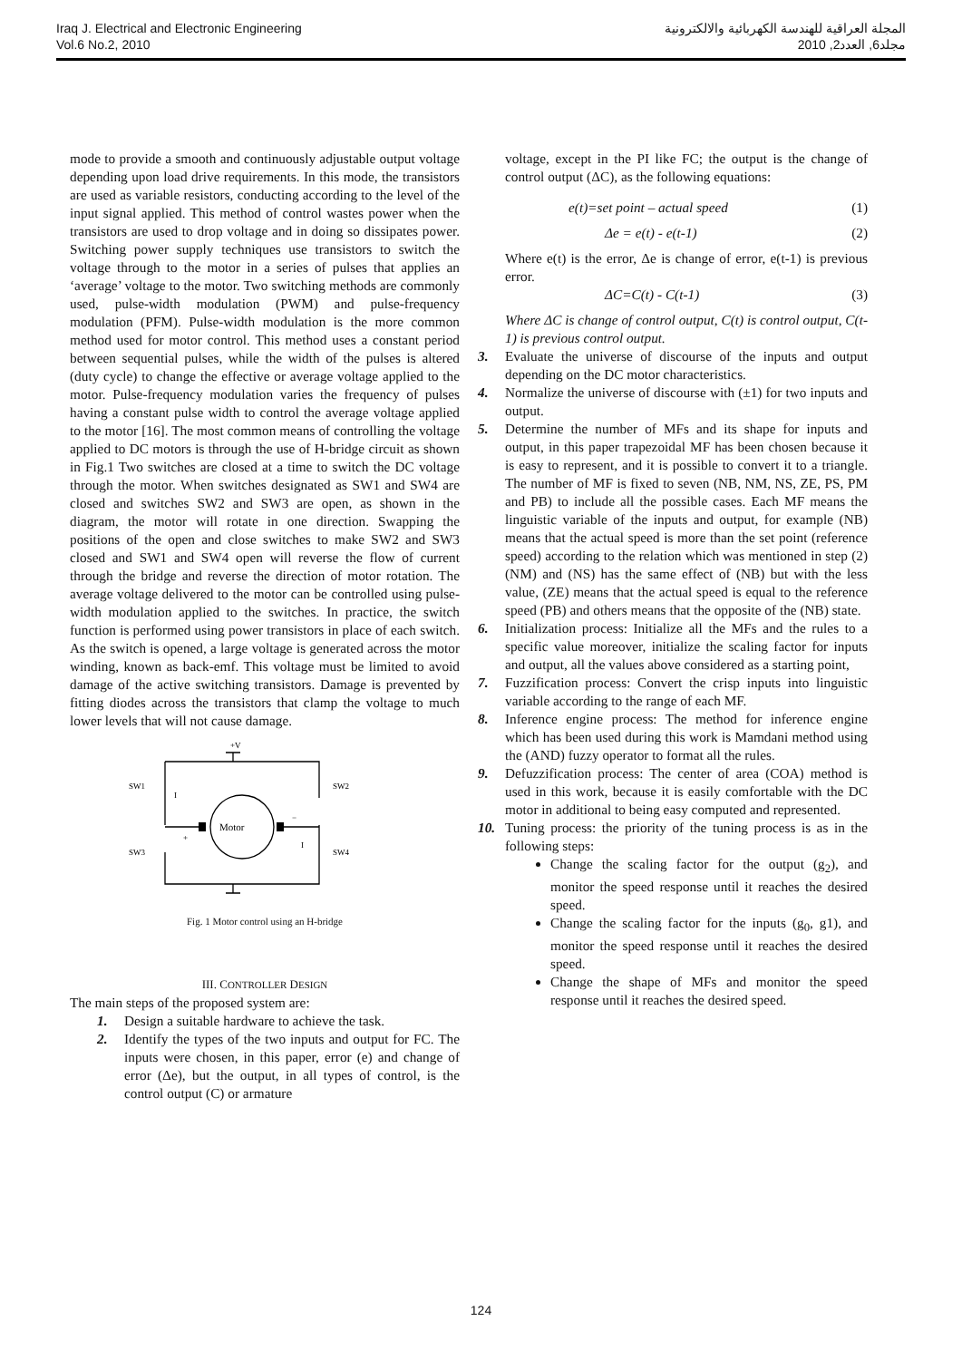Iraq J. Electrical and Electronic Engineering
Vol.6 No.2, 2010
المجلة العراقية للهندسة الكهربائية والالكترونية
مجلد6, العدد2, 2010
mode to provide a smooth and continuously adjustable output voltage depending upon load drive requirements. In this mode, the transistors are used as variable resistors, conducting according to the level of the input signal applied. This method of control wastes power when the transistors are used to drop voltage and in doing so dissipates power. Switching power supply techniques use transistors to switch the voltage through to the motor in a series of pulses that applies an ‘average’ voltage to the motor. Two switching methods are commonly used, pulse-width modulation (PWM) and pulse-frequency modulation (PFM). Pulse-width modulation is the more common method used for motor control. This method uses a constant period between sequential pulses, while the width of the pulses is altered (duty cycle) to change the effective or average voltage applied to the motor. Pulse-frequency modulation varies the frequency of pulses having a constant pulse width to control the average voltage applied to the motor [16]. The most common means of controlling the voltage applied to DC motors is through the use of H-bridge circuit as shown in Fig.1 Two switches are closed at a time to switch the DC voltage through the motor. When switches designated as SW1 and SW4 are closed and switches SW2 and SW3 are open, as shown in the diagram, the motor will rotate in one direction. Swapping the positions of the open and close switches to make SW2 and SW3 closed and SW1 and SW4 open will reverse the flow of current through the bridge and reverse the direction of motor rotation. The average voltage delivered to the motor can be controlled using pulse-width modulation applied to the switches. In practice, the switch function is performed using power transistors in place of each switch. As the switch is opened, a large voltage is generated across the motor winding, known as back-emf. This voltage must be limited to avoid damage of the active switching transistors. Damage is prevented by fitting diodes across the transistors that clamp the voltage to much lower levels that will not cause damage.
+V
SW1
SW2
SW3
SW4
I
I
Motor
+
−
Fig. 1 Motor control using an H-bridge
III. CONTROLLER DESIGN
The main steps of the proposed system are:
1. Design a suitable hardware to achieve the task.
2. Identify the types of the two inputs and output for FC. The inputs were chosen, in this paper, error (e) and change of error (Δe), but the output, in all types of control, is the control output (C) or armature
voltage, except in the PI like FC; the output is the change of control output (ΔC), as the following equations:
e(t)=set point – actual speed (1)
Δe = e(t) - e(t-1) (2)
Where e(t) is the error, Δe is change of error, e(t-1) is previous error.
ΔC=C(t) - C(t-1) (3)
Where ΔC is change of control output, C(t) is control output, C(t-1) is previous control output.
3. Evaluate the universe of discourse of the inputs and output depending on the DC motor characteristics.
4. Normalize the universe of discourse with (±1) for two inputs and output.
5. Determine the number of MFs and its shape for inputs and output, in this paper trapezoidal MF has been chosen because it is easy to represent, and it is possible to convert it to a triangle. The number of MF is fixed to seven (NB, NM, NS, ZE, PS, PM and PB) to include all the possible cases. Each MF means the linguistic variable of the inputs and output, for example (NB) means that the actual speed is more than the set point (reference speed) according to the relation which was mentioned in step (2) (NM) and (NS) has the same effect of (NB) but with the less value, (ZE) means that the actual speed is equal to the reference speed (PB) and others means that the opposite of the (NB) state.
6. Initialization process: Initialize all the MFs and the rules to a specific value moreover, initialize the scaling factor for inputs and output, all the values above considered as a starting point,
7. Fuzzification process: Convert the crisp inputs into linguistic variable according to the range of each MF.
8. Inference engine process: The method for inference engine which has been used during this work is Mamdani method using the (AND) fuzzy operator to format all the rules.
9. Defuzzification process: The center of area (COA) method is used in this work, because it is easily comfortable with the DC motor in additional to being easy computed and represented.
10. Tuning process: the priority of the tuning process is as in the following steps:
Change the scaling factor for the output (g<sub>2</sub>), and monitor the speed response until it reaches the desired speed.
Change the scaling factor for the inputs (g<sub>0</sub>, g1), and monitor the speed response until it reaches the desired speed.
Change the shape of MFs and monitor the speed response until it reaches the desired speed.
124